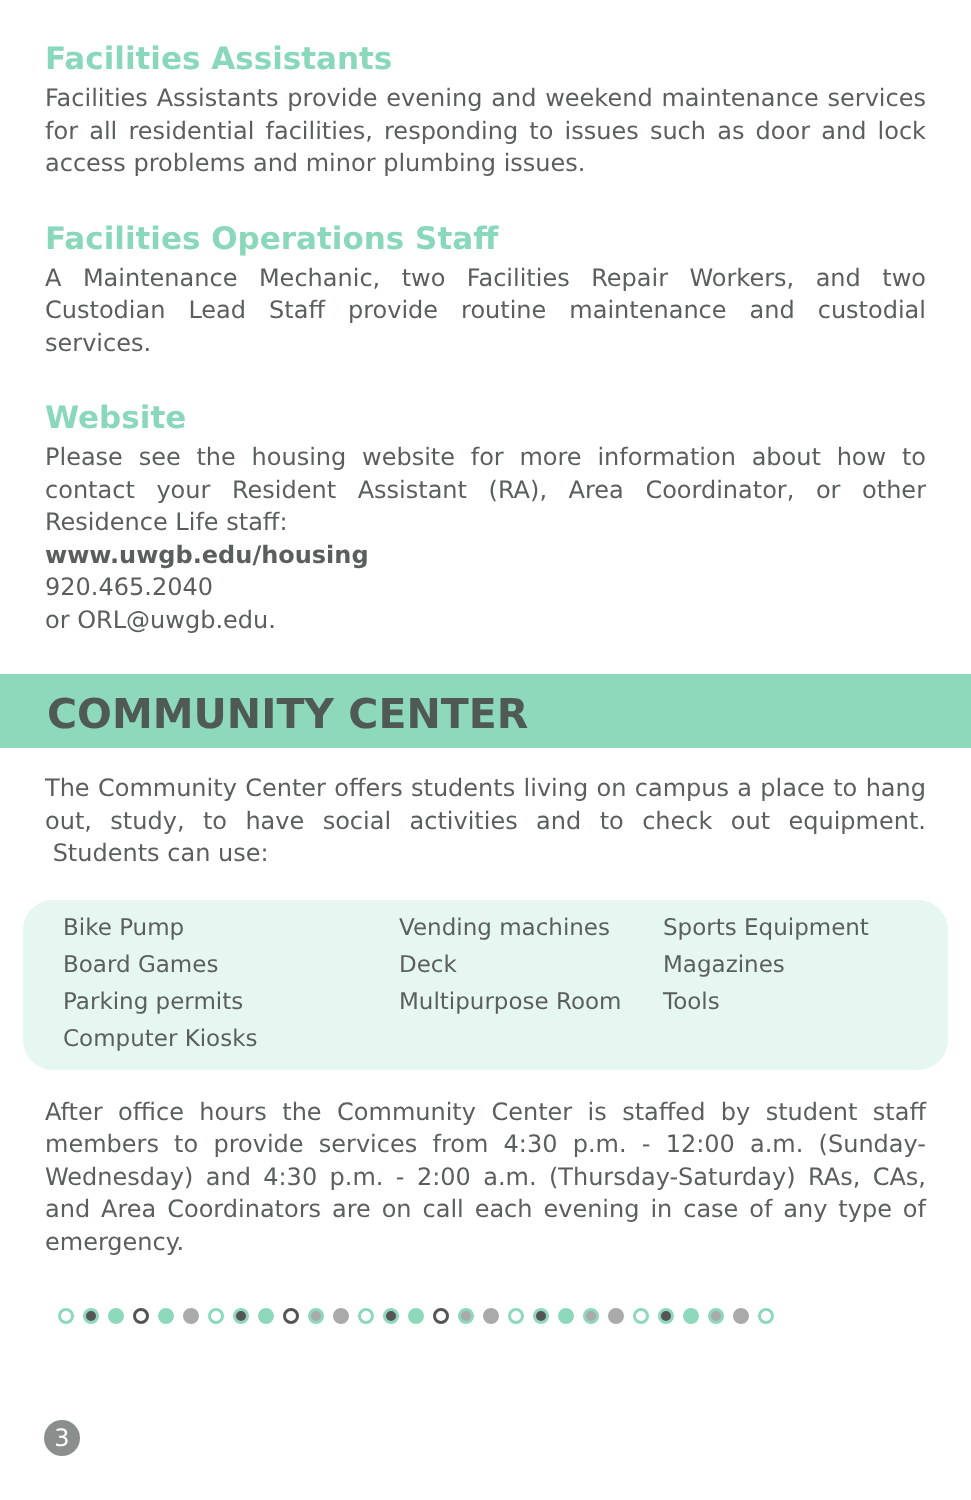Facilities Assistants
Facilities Assistants provide evening and weekend maintenance services for all residential facilities, responding to issues such as door and lock access problems and minor plumbing issues.
Facilities Operations Staff
A Maintenance Mechanic, two Facilities Repair Workers, and two Custodian Lead Staff provide routine maintenance and custodial services.
Website
Please see the housing website for more information about how to contact your Resident Assistant (RA), Area Coordinator, or other Residence Life staff:
www.uwgb.edu/housing
920.465.2040
or ORL@uwgb.edu.
COMMUNITY CENTER
The Community Center offers students living on campus a place to hang out, study, to have social activities and to check out equipment. Students can use:
| Bike Pump | Vending machines | Sports Equipment |
| Board Games | Deck | Magazines |
| Parking permits | Multipurpose Room | Tools |
| Computer Kiosks | | |
After office hours the Community Center is staffed by student staff members to provide services from 4:30 p.m. - 12:00 a.m. (Sunday-Wednesday) and 4:30 p.m. - 2:00 a.m. (Thursday-Saturday) RAs, CAs, and Area Coordinators are on call each evening in case of any type of emergency.
3